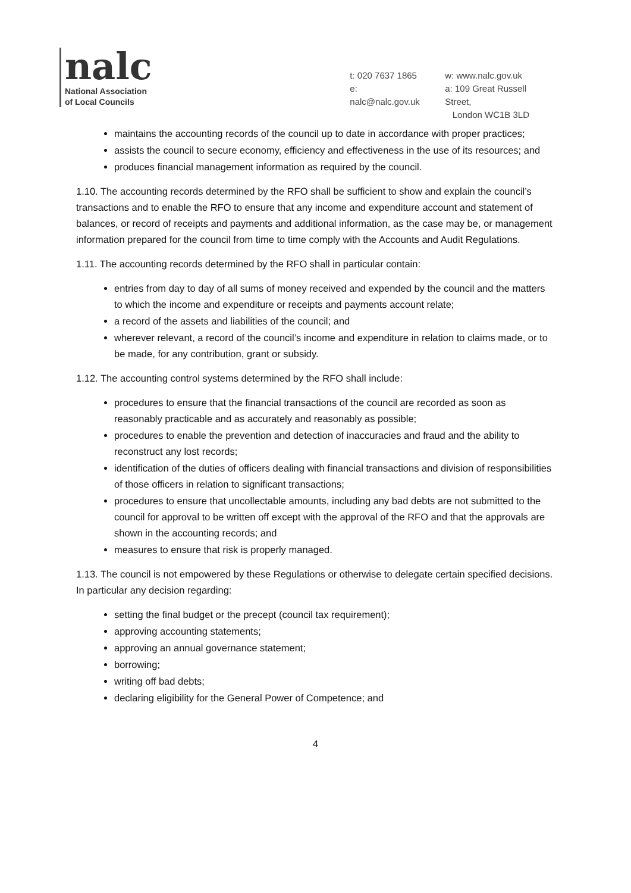nalc
National Association
of Local Councils
t: 020 7637 1865
e: nalc@nalc.gov.uk
w: www.nalc.gov.uk
a: 109 Great Russell Street,
London WC1B 3LD
maintains the accounting records of the council up to date in accordance with proper practices;
assists the council to secure economy, efficiency and effectiveness in the use of its resources; and
produces financial management information as required by the council.
1.10. The accounting records determined by the RFO shall be sufficient to show and explain the council’s transactions and to enable the RFO to ensure that any income and expenditure account and statement of balances, or record of receipts and payments and additional information, as the case may be, or management information prepared for the council from time to time comply with the Accounts and Audit Regulations.
1.11. The accounting records determined by the RFO shall in particular contain:
entries from day to day of all sums of money received and expended by the council and the matters to which the income and expenditure or receipts and payments account relate;
a record of the assets and liabilities of the council; and
wherever relevant, a record of the council’s income and expenditure in relation to claims made, or to be made, for any contribution, grant or subsidy.
1.12. The accounting control systems determined by the RFO shall include:
procedures to ensure that the financial transactions of the council are recorded as soon as reasonably practicable and as accurately and reasonably as possible;
procedures to enable the prevention and detection of inaccuracies and fraud and the ability to reconstruct any lost records;
identification of the duties of officers dealing with financial transactions and division of responsibilities of those officers in relation to significant transactions;
procedures to ensure that uncollectable amounts, including any bad debts are not submitted to the council for approval to be written off except with the approval of the RFO and that the approvals are shown in the accounting records; and
measures to ensure that risk is properly managed.
1.13. The council is not empowered by these Regulations or otherwise to delegate certain specified decisions. In particular any decision regarding:
setting the final budget or the precept (council tax requirement);
approving accounting statements;
approving an annual governance statement;
borrowing;
writing off bad debts;
declaring eligibility for the General Power of Competence; and
4